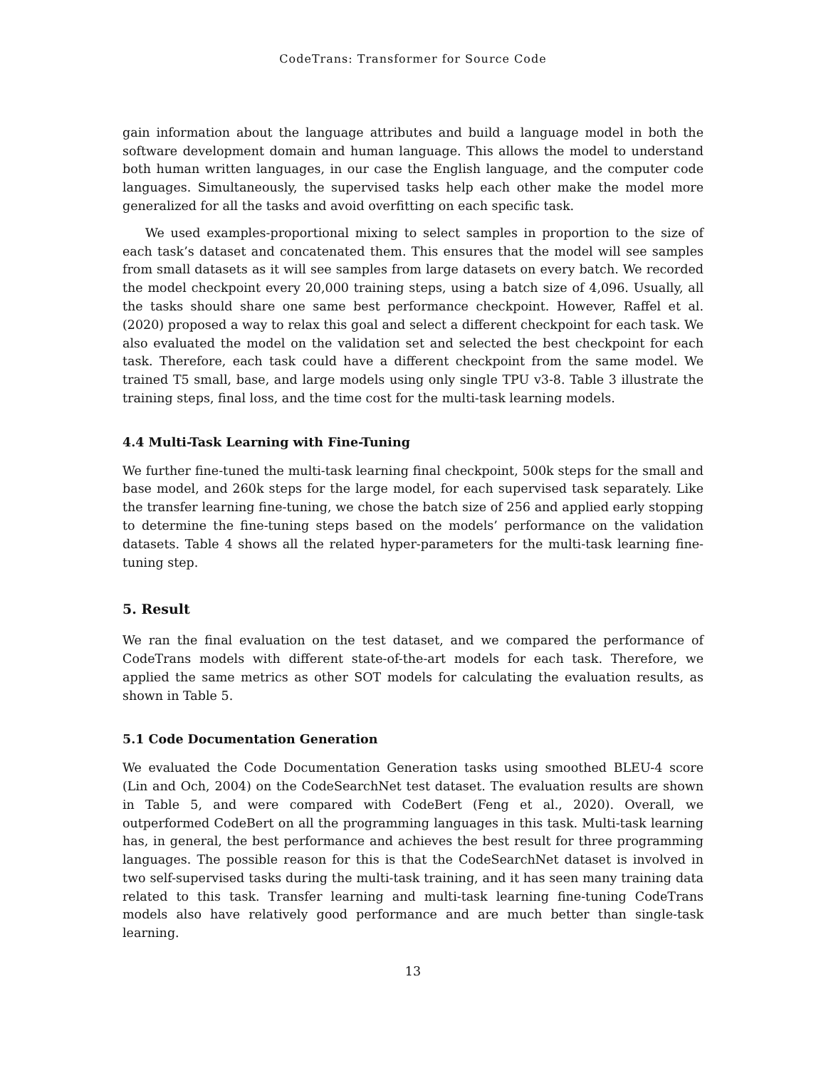CodeTrans: Transformer for Source Code
gain information about the language attributes and build a language model in both the software development domain and human language. This allows the model to understand both human written languages, in our case the English language, and the computer code languages. Simultaneously, the supervised tasks help each other make the model more generalized for all the tasks and avoid overfitting on each specific task.
We used examples-proportional mixing to select samples in proportion to the size of each task’s dataset and concatenated them. This ensures that the model will see samples from small datasets as it will see samples from large datasets on every batch. We recorded the model checkpoint every 20,000 training steps, using a batch size of 4,096. Usually, all the tasks should share one same best performance checkpoint. However, Raffel et al. (2020) proposed a way to relax this goal and select a different checkpoint for each task. We also evaluated the model on the validation set and selected the best checkpoint for each task. Therefore, each task could have a different checkpoint from the same model. We trained T5 small, base, and large models using only single TPU v3-8. Table 3 illustrate the training steps, final loss, and the time cost for the multi-task learning models.
4.4 Multi-Task Learning with Fine-Tuning
We further fine-tuned the multi-task learning final checkpoint, 500k steps for the small and base model, and 260k steps for the large model, for each supervised task separately. Like the transfer learning fine-tuning, we chose the batch size of 256 and applied early stopping to determine the fine-tuning steps based on the models’ performance on the validation datasets. Table 4 shows all the related hyper-parameters for the multi-task learning fine-tuning step.
5. Result
We ran the final evaluation on the test dataset, and we compared the performance of CodeTrans models with different state-of-the-art models for each task. Therefore, we applied the same metrics as other SOT models for calculating the evaluation results, as shown in Table 5.
5.1 Code Documentation Generation
We evaluated the Code Documentation Generation tasks using smoothed BLEU-4 score (Lin and Och, 2004) on the CodeSearchNet test dataset. The evaluation results are shown in Table 5, and were compared with CodeBert (Feng et al., 2020). Overall, we outperformed CodeBert on all the programming languages in this task. Multi-task learning has, in general, the best performance and achieves the best result for three programming languages. The possible reason for this is that the CodeSearchNet dataset is involved in two self-supervised tasks during the multi-task training, and it has seen many training data related to this task. Transfer learning and multi-task learning fine-tuning CodeTrans models also have relatively good performance and are much better than single-task learning.
13